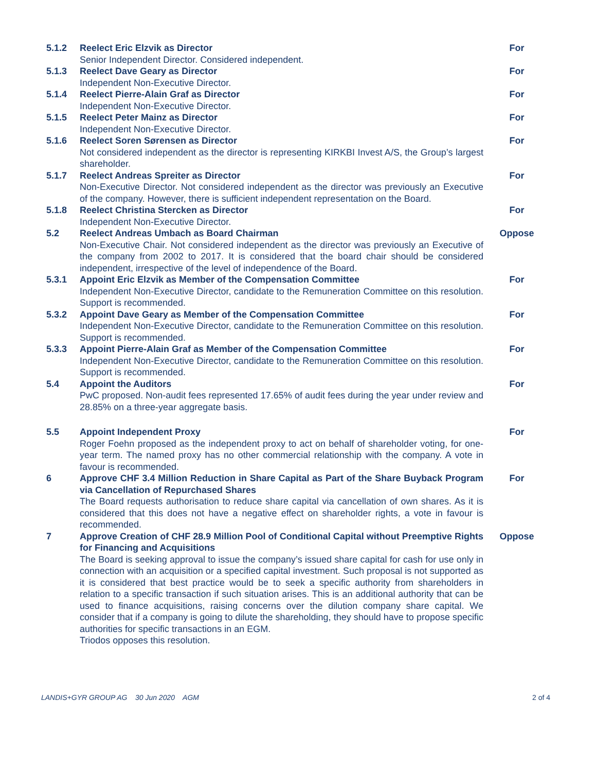5.1.2 Reelect Eric Elzvik as Director
Senior Independent Director. Considered independent.
For
5.1.3 Reelect Dave Geary as Director
Independent Non-Executive Director.
For
5.1.4 Reelect Pierre-Alain Graf as Director
Independent Non-Executive Director.
For
5.1.5 Reelect Peter Mainz as Director
Independent Non-Executive Director.
For
5.1.6 Reelect Soren Sørensen as Director
Not considered independent as the director is representing KIRKBI Invest A/S, the Group’s largest shareholder.
For
5.1.7 Reelect Andreas Spreiter as Director
Non-Executive Director. Not considered independent as the director was previously an Executive of the company. However, there is sufficient independent representation on the Board.
For
5.1.8 Reelect Christina Stercken as Director
Independent Non-Executive Director.
For
5.2 Reelect Andreas Umbach as Board Chairman
Non-Executive Chair. Not considered independent as the director was previously an Executive of the company from 2002 to 2017. It is considered that the board chair should be considered independent, irrespective of the level of independence of the Board.
Oppose
5.3.1 Appoint Eric Elzvik as Member of the Compensation Committee
Independent Non-Executive Director, candidate to the Remuneration Committee on this resolution. Support is recommended.
For
5.3.2 Appoint Dave Geary as Member of the Compensation Committee
Independent Non-Executive Director, candidate to the Remuneration Committee on this resolution. Support is recommended.
For
5.3.3 Appoint Pierre-Alain Graf as Member of the Compensation Committee
Independent Non-Executive Director, candidate to the Remuneration Committee on this resolution. Support is recommended.
For
5.4 Appoint the Auditors
PwC proposed. Non-audit fees represented 17.65% of audit fees during the year under review and 28.85% on a three-year aggregate basis.
For
5.5 Appoint Independent Proxy
Roger Foehn proposed as the independent proxy to act on behalf of shareholder voting, for one-year term. The named proxy has no other commercial relationship with the company. A vote in favour is recommended.
For
6 Approve CHF 3.4 Million Reduction in Share Capital as Part of the Share Buyback Program via Cancellation of Repurchased Shares
The Board requests authorisation to reduce share capital via cancellation of own shares. As it is considered that this does not have a negative effect on shareholder rights, a vote in favour is recommended.
For
7 Approve Creation of CHF 28.9 Million Pool of Conditional Capital without Preemptive Rights for Financing and Acquisitions
The Board is seeking approval to issue the company’s issued share capital for cash for use only in connection with an acquisition or a specified capital investment. Such proposal is not supported as it is considered that best practice would be to seek a specific authority from shareholders in relation to a specific transaction if such situation arises. This is an additional authority that can be used to finance acquisitions, raising concerns over the dilution company share capital. We consider that if a company is going to dilute the shareholding, they should have to propose specific authorities for specific transactions in an EGM.
Triodos opposes this resolution.
Oppose
LANDIS+GYR GROUP AG 30 Jun 2020 AGM 2 of 4